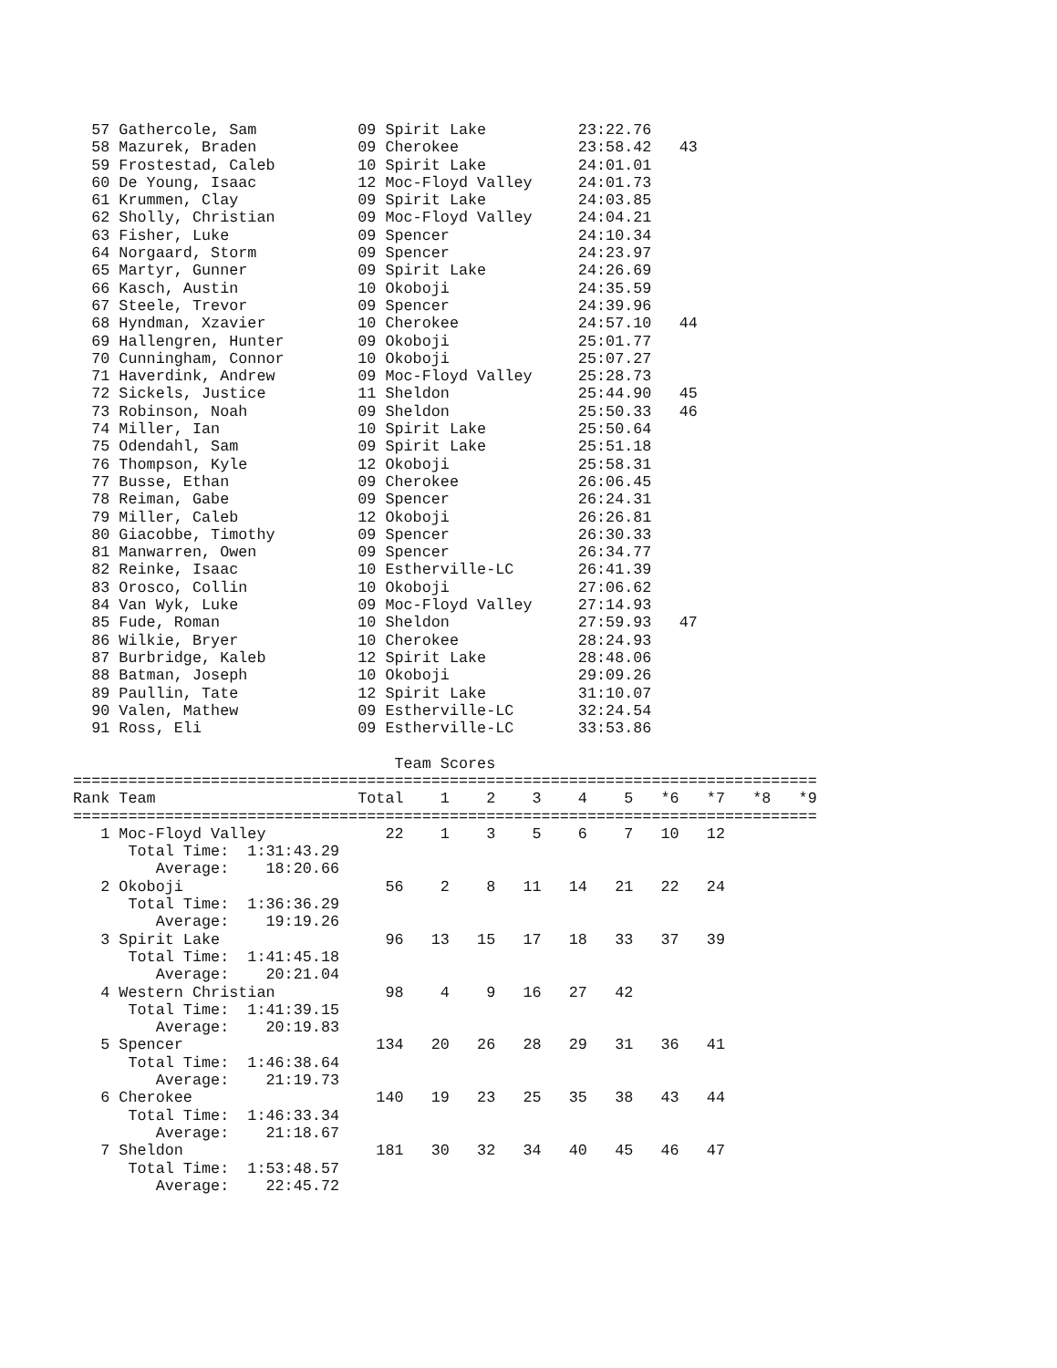57 Gathercole, Sam           09 Spirit Lake          23:22.76
  58 Mazurek, Braden           09 Cherokee             23:58.42   43
  59 Frostestad, Caleb         10 Spirit Lake          24:01.01
  60 De Young, Isaac           12 Moc-Floyd Valley     24:01.73
  61 Krummen, Clay             09 Spirit Lake          24:03.85
  62 Sholly, Christian         09 Moc-Floyd Valley     24:04.21
  63 Fisher, Luke              09 Spencer              24:10.34
  64 Norgaard, Storm           09 Spencer              24:23.97
  65 Martyr, Gunner            09 Spirit Lake          24:26.69
  66 Kasch, Austin             10 Okoboji              24:35.59
  67 Steele, Trevor            09 Spencer              24:39.96
  68 Hyndman, Xzavier          10 Cherokee             24:57.10   44
  69 Hallengren, Hunter        09 Okoboji              25:01.77
  70 Cunningham, Connor        10 Okoboji              25:07.27
  71 Haverdink, Andrew         09 Moc-Floyd Valley     25:28.73
  72 Sickels, Justice          11 Sheldon              25:44.90   45
  73 Robinson, Noah            09 Sheldon              25:50.33   46
  74 Miller, Ian               10 Spirit Lake          25:50.64
  75 Odendahl, Sam             09 Spirit Lake          25:51.18
  76 Thompson, Kyle            12 Okoboji              25:58.31
  77 Busse, Ethan              09 Cherokee             26:06.45
  78 Reiman, Gabe              09 Spencer              26:24.31
  79 Miller, Caleb             12 Okoboji              26:26.81
  80 Giacobbe, Timothy         09 Spencer              26:30.33
  81 Manwarren, Owen           09 Spencer              26:34.77
  82 Reinke, Isaac             10 Estherville-LC       26:41.39
  83 Orosco, Collin            10 Okoboji              27:06.62
  84 Van Wyk, Luke             09 Moc-Floyd Valley     27:14.93
  85 Fude, Roman               10 Sheldon              27:59.93   47
  86 Wilkie, Bryer             10 Cherokee             28:24.93
  87 Burbridge, Kaleb          12 Spirit Lake          28:48.06
  88 Batman, Joseph            10 Okoboji              29:09.26
  89 Paullin, Tate             12 Spirit Lake          31:10.07
  90 Valen, Mathew             09 Estherville-LC       32:24.54
  91 Ross, Eli                 09 Estherville-LC       33:53.86

                                   Team Scores
=================================================================================
Rank Team                      Total    1    2    3    4    5   *6   *7   *8   *9
=================================================================================
   1 Moc-Floyd Valley             22    1    3    5    6    7   10   12
      Total Time:  1:31:43.29
         Average:    18:20.66
   2 Okoboji                      56    2    8   11   14   21   22   24
      Total Time:  1:36:36.29
         Average:    19:19.26
   3 Spirit Lake                  96   13   15   17   18   33   37   39
      Total Time:  1:41:45.18
         Average:    20:21.04
   4 Western Christian            98    4    9   16   27   42
      Total Time:  1:41:39.15
         Average:    20:19.83
   5 Spencer                     134   20   26   28   29   31   36   41
      Total Time:  1:46:38.64
         Average:    21:19.73
   6 Cherokee                    140   19   23   25   35   38   43   44
      Total Time:  1:46:33.34
         Average:    21:18.67
   7 Sheldon                     181   30   32   34   40   45   46   47
      Total Time:  1:53:48.57
         Average:    22:45.72